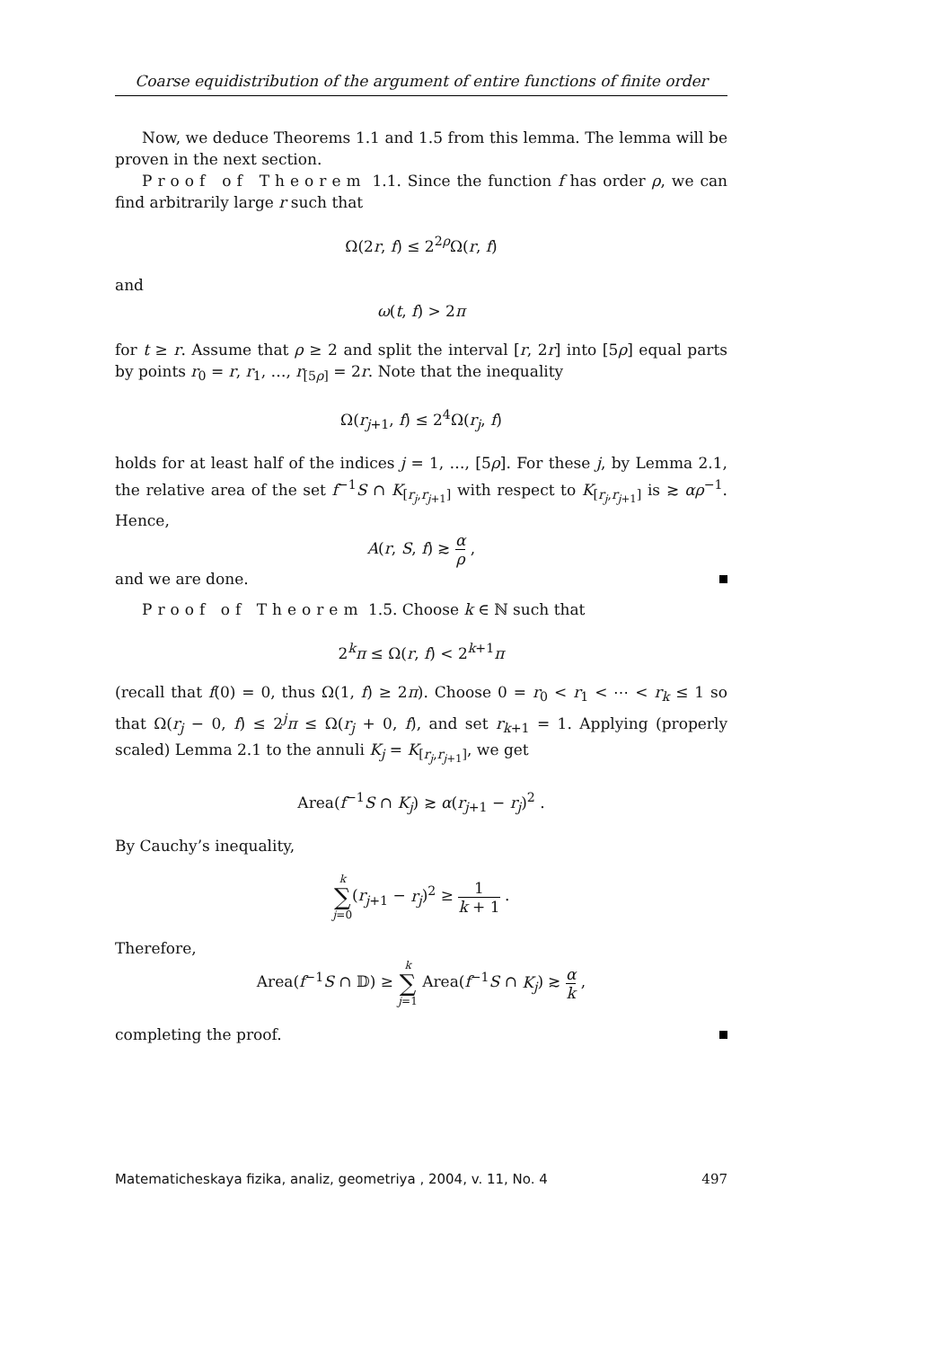Coarse equidistribution of the argument of entire functions of finite order
Now, we deduce Theorems 1.1 and 1.5 from this lemma. The lemma will be proven in the next section.
Proof of Theorem 1.1. Since the function f has order ρ, we can find arbitrarily large r such that
Ω(2r, f) ≤ 2<sup>2ρ</sup>Ω(r, f)
and
ω(t, f) > 2π
for t ≥ r. Assume that ρ ≥ 2 and split the interval [r, 2r] into [5ρ] equal parts by points r<sub>0</sub> = r, r<sub>1</sub>, …, r<sub>[5ρ]</sub> = 2r. Note that the inequality
Ω(r<sub>j+1</sub>, f) ≤ 2<sup>4</sup>Ω(r<sub>j</sub>, f)
holds for at least half of the indices j = 1, …, [5ρ]. For these j, by Lemma 2.1, the relative area of the set f<sup>−1</sup>S ∩ K<sub>[r<sub>j</sub>,r<sub>j+1</sub>]</sub> with respect to K<sub>[r<sub>j</sub>,r<sub>j+1</sub>]</sub> is ≳ αρ<sup>−1</sup>. Hence,
A(r, S, f) ≳ α ρ ,
and we are done.
Proof of Theorem 1.5. Choose k ∈ ℕ such that
2<sup>k</sup>π ≤ Ω(r, f) < 2<sup>k+1</sup>π
(recall that f(0) = 0, thus Ω(1, f) ≥ 2π). Choose 0 = r<sub>0</sub> < r<sub>1</sub> < ⋯ < r<sub>k</sub> ≤ 1 so that Ω(r<sub>j</sub> − 0, f) ≤ 2<sup>j</sup>π ≤ Ω(r<sub>j</sub> + 0, f), and set r<sub>k+1</sub> = 1. Applying (properly scaled) Lemma 2.1 to the annuli K<sub>j</sub> = K<sub>[r<sub>j</sub>,r<sub>j+1</sub>]</sub>, we get
Area(f<sup>−1</sup>S ∩ K<sub>j</sub>) ≳ α(r<sub>j+1</sub> − r<sub>j</sub>)<sup>2</sup> .
By Cauchy’s inequality,
k ∑ j=0(r<sub>j+1</sub> − r<sub>j</sub>)<sup>2</sup> ≥ 1 k + 1 .
Therefore,
Area(f<sup>−1</sup>S ∩ 𝔻) ≥ k ∑ j=1 Area(f<sup>−1</sup>S ∩ K<sub>j</sub>) ≳ α k ,
completing the proof.
Matematicheskaya fizika, analiz, geometriya , 2004, v. 11, No. 4 497